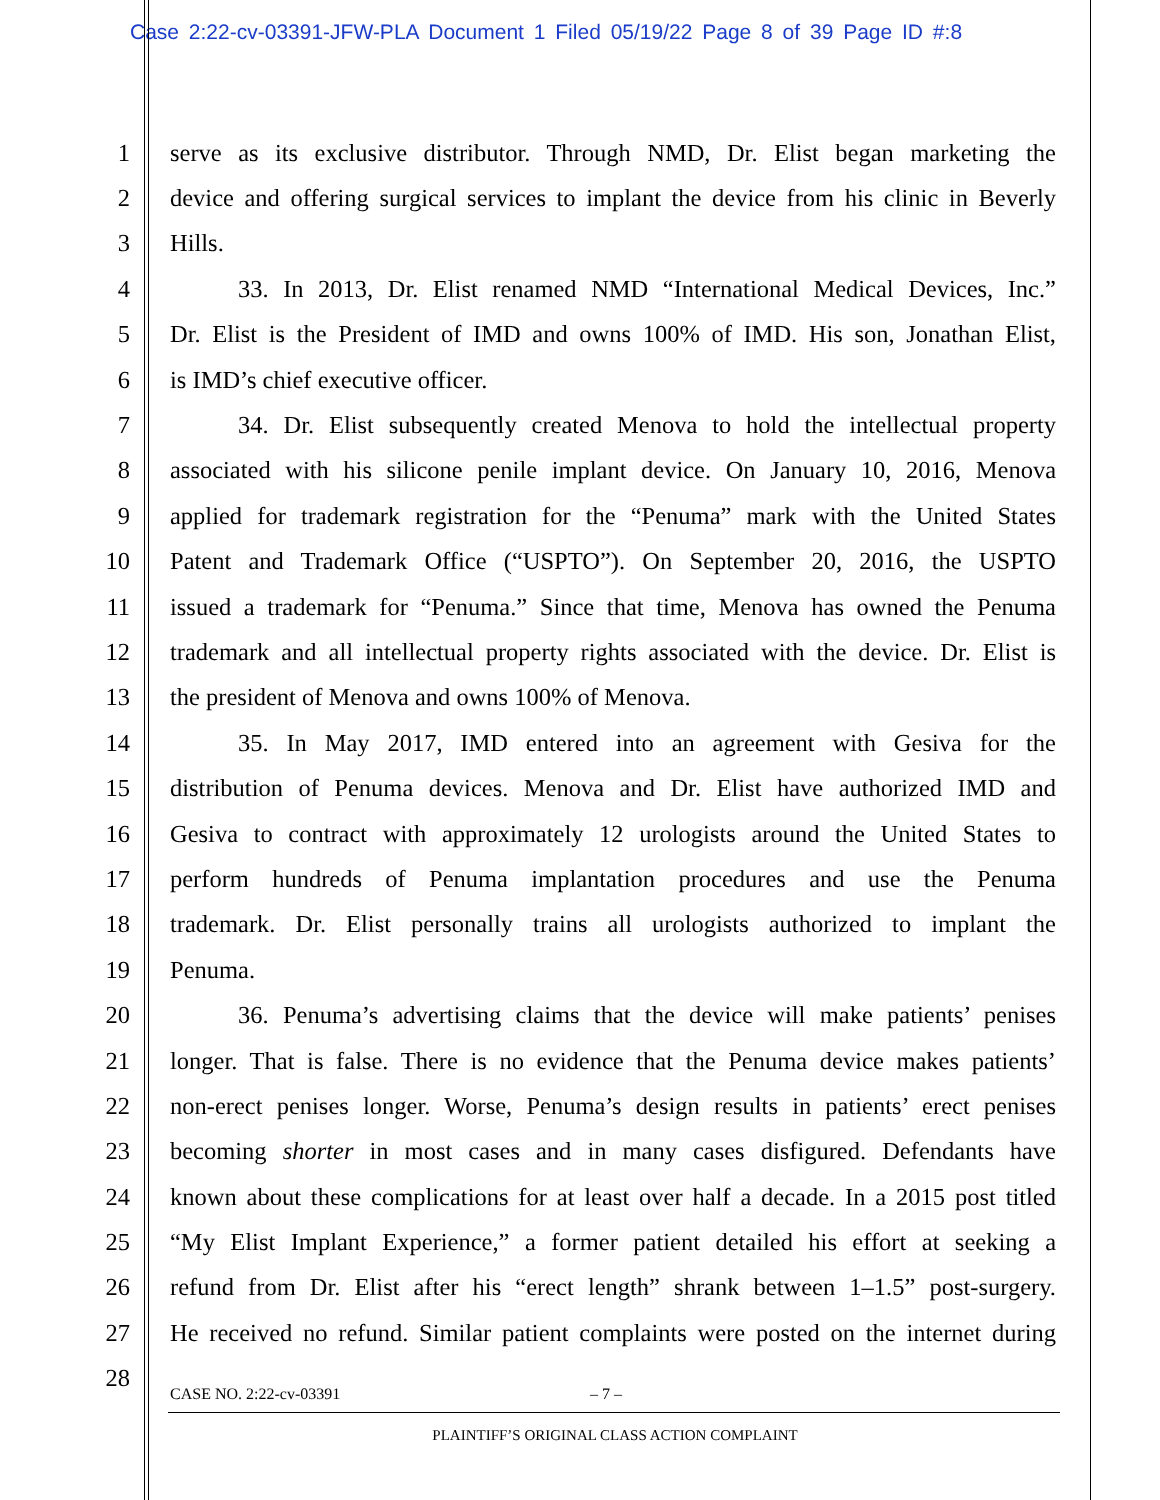Case 2:22-cv-03391-JFW-PLA Document 1 Filed 05/19/22 Page 8 of 39 Page ID #:8
1 serve as its exclusive distributor. Through NMD, Dr. Elist began marketing the
2 device and offering surgical services to implant the device from his clinic in Beverly
3 Hills.
4 33. In 2013, Dr. Elist renamed NMD “International Medical Devices, Inc.”
5 Dr. Elist is the President of IMD and owns 100% of IMD. His son, Jonathan Elist,
6 is IMD’s chief executive officer.
7 34. Dr. Elist subsequently created Menova to hold the intellectual property
8 associated with his silicone penile implant device. On January 10, 2016, Menova
9 applied for trademark registration for the “Penuma” mark with the United States
10 Patent and Trademark Office (“USPTO”). On September 20, 2016, the USPTO
11 issued a trademark for “Penuma.” Since that time, Menova has owned the Penuma
12 trademark and all intellectual property rights associated with the device. Dr. Elist is
13 the president of Menova and owns 100% of Menova.
14 35. In May 2017, IMD entered into an agreement with Gesiva for the
15 distribution of Penuma devices. Menova and Dr. Elist have authorized IMD and
16 Gesiva to contract with approximately 12 urologists around the United States to
17 perform hundreds of Penuma implantation procedures and use the Penuma
18 trademark. Dr. Elist personally trains all urologists authorized to implant the
19 Penuma.
20 36. Penuma’s advertising claims that the device will make patients’ penises
21 longer. That is false. There is no evidence that the Penuma device makes patients’
22 non-erect penises longer. Worse, Penuma’s design results in patients’ erect penises
23 becoming shorter in most cases and in many cases disfigured. Defendants have
24 known about these complications for at least over half a decade. In a 2015 post titled
25 “My Elist Implant Experience,” a former patient detailed his effort at seeking a
26 refund from Dr. Elist after his “erect length” shrank between 1–1.5” post-surgery.
27 He received no refund. Similar patient complaints were posted on the internet during
28
CASE NO. 2:22-cv-03391 – 7 –
PLAINTIFF’S ORIGINAL CLASS ACTION COMPLAINT